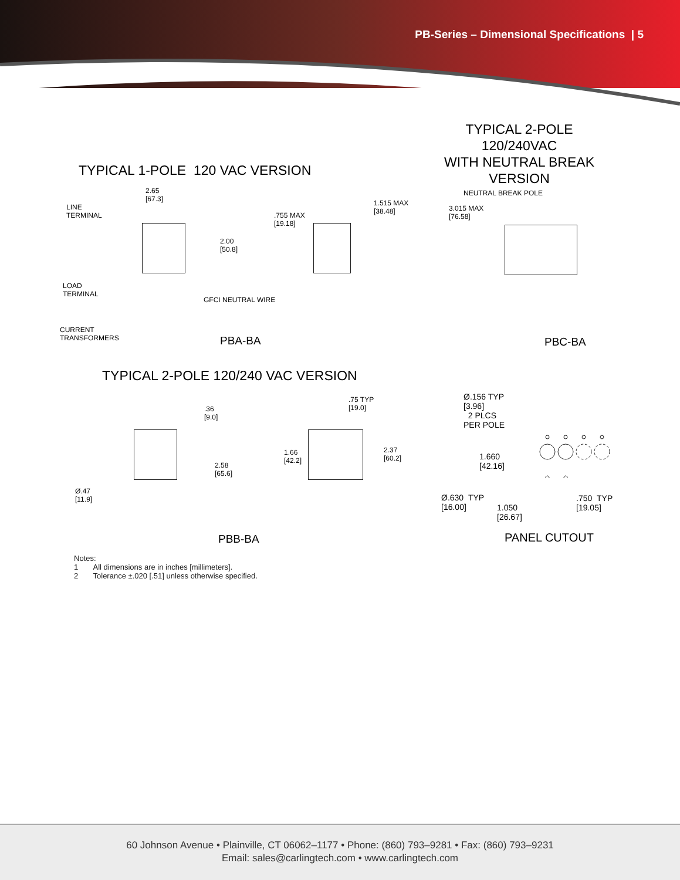PB-Series – Dimensional Specifications | 5
TYPICAL 1-POLE 120 VAC VERSION
TYPICAL 2-POLE
120/240VAC
WITH NEUTRAL BREAK
VERSION
NEUTRAL BREAK POLE
2.65
[67.3]
LINE
TERMINAL
2.00
[50.8]
.755 MAX
[19.18]
1.515 MAX
[38.48]
3.015 MAX
[76.58]
LOAD
TERMINAL
GFCI NEUTRAL WIRE
CURRENT
TRANSFORMERS
PBA-BA PBC-BA
TYPICAL 2-POLE 120/240 VAC VERSION
.36
[9.0]
.75 TYP
[19.0]
2.58
[65.6]
1.66
[42.2]
2.37
[60.2]
Ø.47
[11.9]
PBB-BA
Ø.156 TYP
[3.96]
2 PLCS
PER POLE
1.660
[42.16]
Ø.630 TYP
[16.00]
1.050
[26.67]
.750 TYP
[19.05]
PANEL CUTOUT
Notes:
1 All dimensions are in inches [millimeters].
2 Tolerance ±.020 [.51] unless otherwise specified.
60 Johnson Avenue • Plainville, CT 06062–1177 • Phone: (860) 793–9281 • Fax: (860) 793–9231
Email: sales@carlingtech.com • www.carlingtech.com